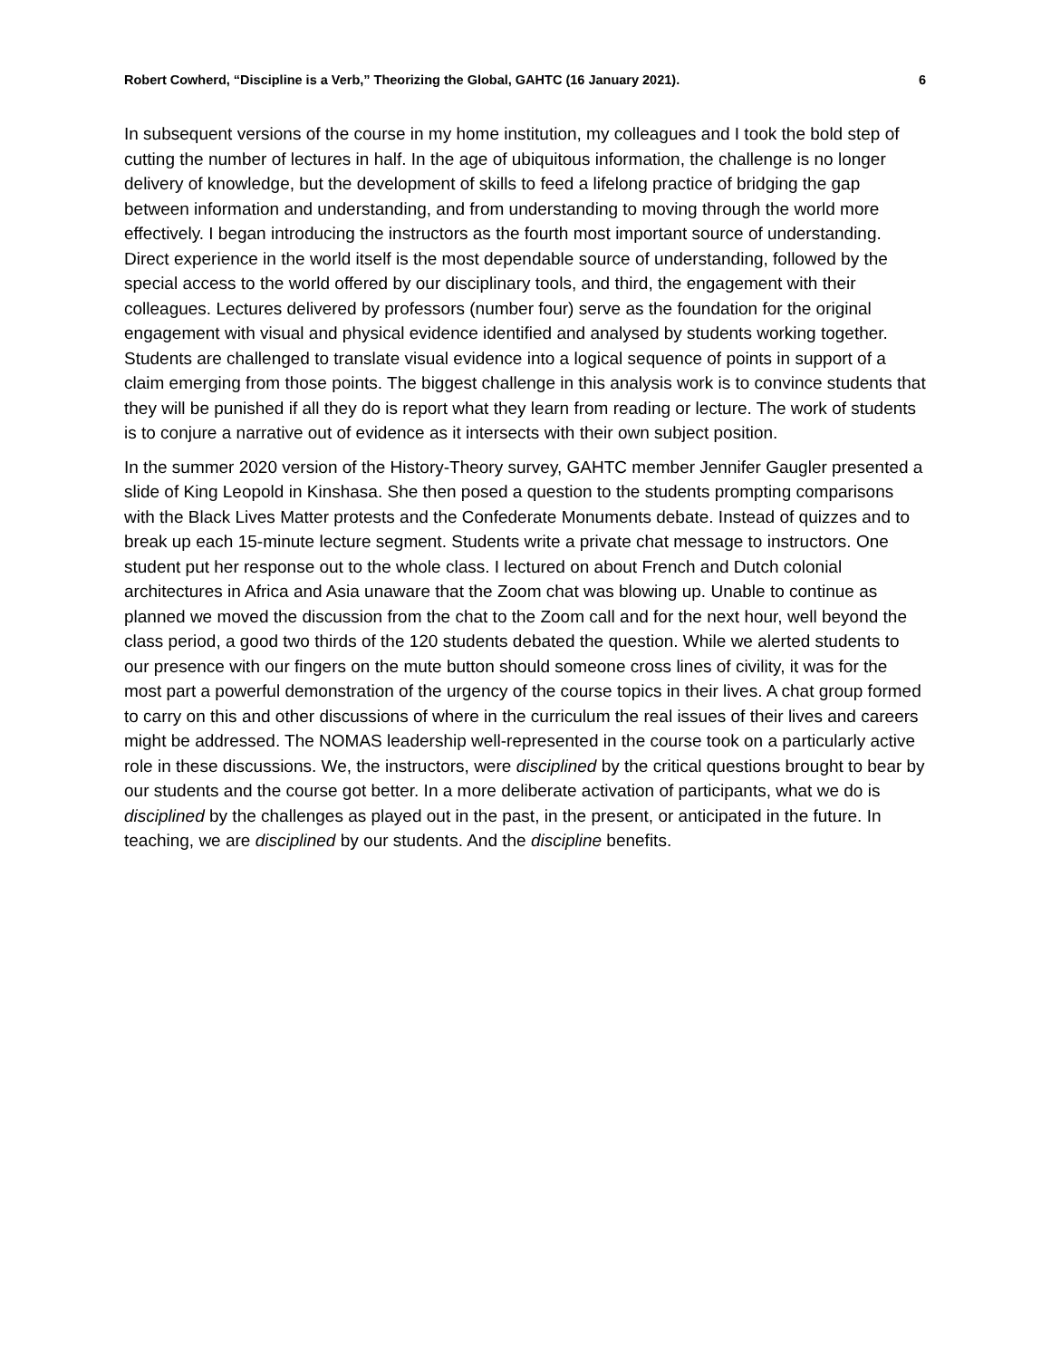Robert Cowherd, “Discipline is a Verb,” Theorizing the Global, GAHTC (16 January 2021). 6
In subsequent versions of the course in my home institution, my colleagues and I took the bold step of cutting the number of lectures in half. In the age of ubiquitous information, the challenge is no longer delivery of knowledge, but the development of skills to feed a lifelong practice of bridging the gap between information and understanding, and from understanding to moving through the world more effectively. I began introducing the instructors as the fourth most important source of understanding. Direct experience in the world itself is the most dependable source of understanding, followed by the special access to the world offered by our disciplinary tools, and third, the engagement with their colleagues. Lectures delivered by professors (number four) serve as the foundation for the original engagement with visual and physical evidence identified and analysed by students working together. Students are challenged to translate visual evidence into a logical sequence of points in support of a claim emerging from those points. The biggest challenge in this analysis work is to convince students that they will be punished if all they do is report what they learn from reading or lecture. The work of students is to conjure a narrative out of evidence as it intersects with their own subject position.
In the summer 2020 version of the History-Theory survey, GAHTC member Jennifer Gaugler presented a slide of King Leopold in Kinshasa. She then posed a question to the students prompting comparisons with the Black Lives Matter protests and the Confederate Monuments debate. Instead of quizzes and to break up each 15-minute lecture segment. Students write a private chat message to instructors. One student put her response out to the whole class. I lectured on about French and Dutch colonial architectures in Africa and Asia unaware that the Zoom chat was blowing up. Unable to continue as planned we moved the discussion from the chat to the Zoom call and for the next hour, well beyond the class period, a good two thirds of the 120 students debated the question. While we alerted students to our presence with our fingers on the mute button should someone cross lines of civility, it was for the most part a powerful demonstration of the urgency of the course topics in their lives. A chat group formed to carry on this and other discussions of where in the curriculum the real issues of their lives and careers might be addressed. The NOMAS leadership well-represented in the course took on a particularly active role in these discussions. We, the instructors, were disciplined by the critical questions brought to bear by our students and the course got better. In a more deliberate activation of participants, what we do is disciplined by the challenges as played out in the past, in the present, or anticipated in the future. In teaching, we are disciplined by our students. And the discipline benefits.